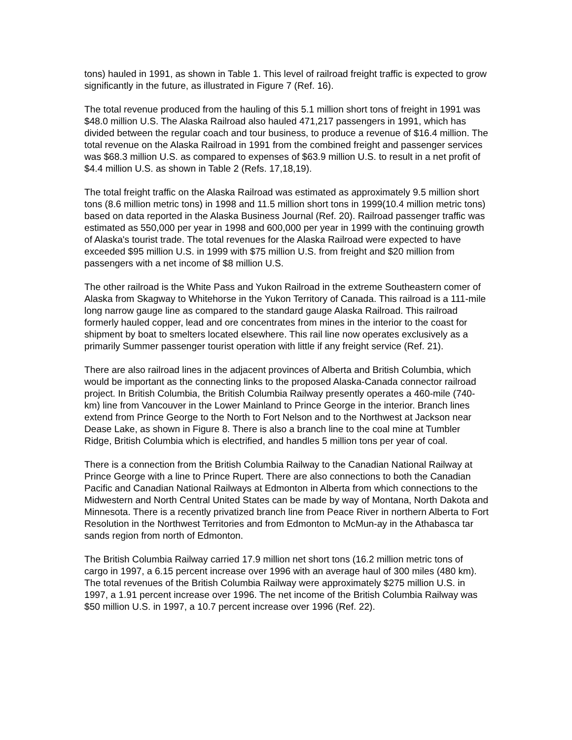tons) hauled in 1991, as shown in Table 1. This level of railroad freight traffic is expected to grow significantly in the future, as illustrated in Figure 7 (Ref. 16).
The total revenue produced from the hauling of this 5.1 million short tons of freight in 1991 was $48.0 million U.S. The Alaska Railroad also hauled 471,217 passengers in 1991, which has divided between the regular coach and tour business, to produce a revenue of $16.4 million. The total revenue on the Alaska Railroad in 1991 from the combined freight and passenger services was $68.3 million U.S. as compared to expenses of $63.9 million U.S. to result in a net profit of $4.4 million U.S. as shown in Table 2 (Refs. 17,18,19).
The total freight traffic on the Alaska Railroad was estimated as approximately 9.5 million short tons (8.6 million metric tons) in 1998 and 11.5 million short tons in 1999(10.4 million metric tons) based on data reported in the Alaska Business Journal (Ref. 20). Railroad passenger traffic was estimated as 550,000 per year in 1998 and 600,000 per year in 1999 with the continuing growth of Alaska's tourist trade. The total revenues for the Alaska Railroad were expected to have exceeded $95 million U.S. in 1999 with $75 million U.S. from freight and $20 million from passengers with a net income of $8 million U.S.
The other railroad is the White Pass and Yukon Railroad in the extreme Southeastern comer of Alaska from Skagway to Whitehorse in the Yukon Territory of Canada. This railroad is a 111-mile long narrow gauge line as compared to the standard gauge Alaska Railroad. This railroad formerly hauled copper, lead and ore concentrates from mines in the interior to the coast for shipment by boat to smelters located elsewhere. This rail line now operates exclusively as a primarily Summer passenger tourist operation with little if any freight service (Ref. 21).
There are also railroad lines in the adjacent provinces of Alberta and British Columbia, which would be important as the connecting links to the proposed Alaska-Canada connector railroad project. In British Columbia, the British Columbia Railway presently operates a 460-mile (740-km) line from Vancouver in the Lower Mainland to Prince George in the interior. Branch lines extend from Prince George to the North to Fort Nelson and to the Northwest at Jackson near Dease Lake, as shown in Figure 8. There is also a branch line to the coal mine at Tumbler Ridge, British Columbia which is electrified, and handles 5 million tons per year of coal.
There is a connection from the British Columbia Railway to the Canadian National Railway at Prince George with a line to Prince Rupert. There are also connections to both the Canadian Pacific and Canadian National Railways at Edmonton in Alberta from which connections to the Midwestern and North Central United States can be made by way of Montana, North Dakota and Minnesota. There is a recently privatized branch line from Peace River in northern Alberta to Fort Resolution in the Northwest Territories and from Edmonton to McMun-ay in the Athabasca tar sands region from north of Edmonton.
The British Columbia Railway carried 17.9 million net short tons (16.2 million metric tons of cargo in 1997, a 6.15 percent increase over 1996 with an average haul of 300 miles (480 km). The total revenues of the British Columbia Railway were approximately $275 million U.S. in 1997, a 1.91 percent increase over 1996. The net income of the British Columbia Railway was $50 million U.S. in 1997, a 10.7 percent increase over 1996 (Ref. 22).